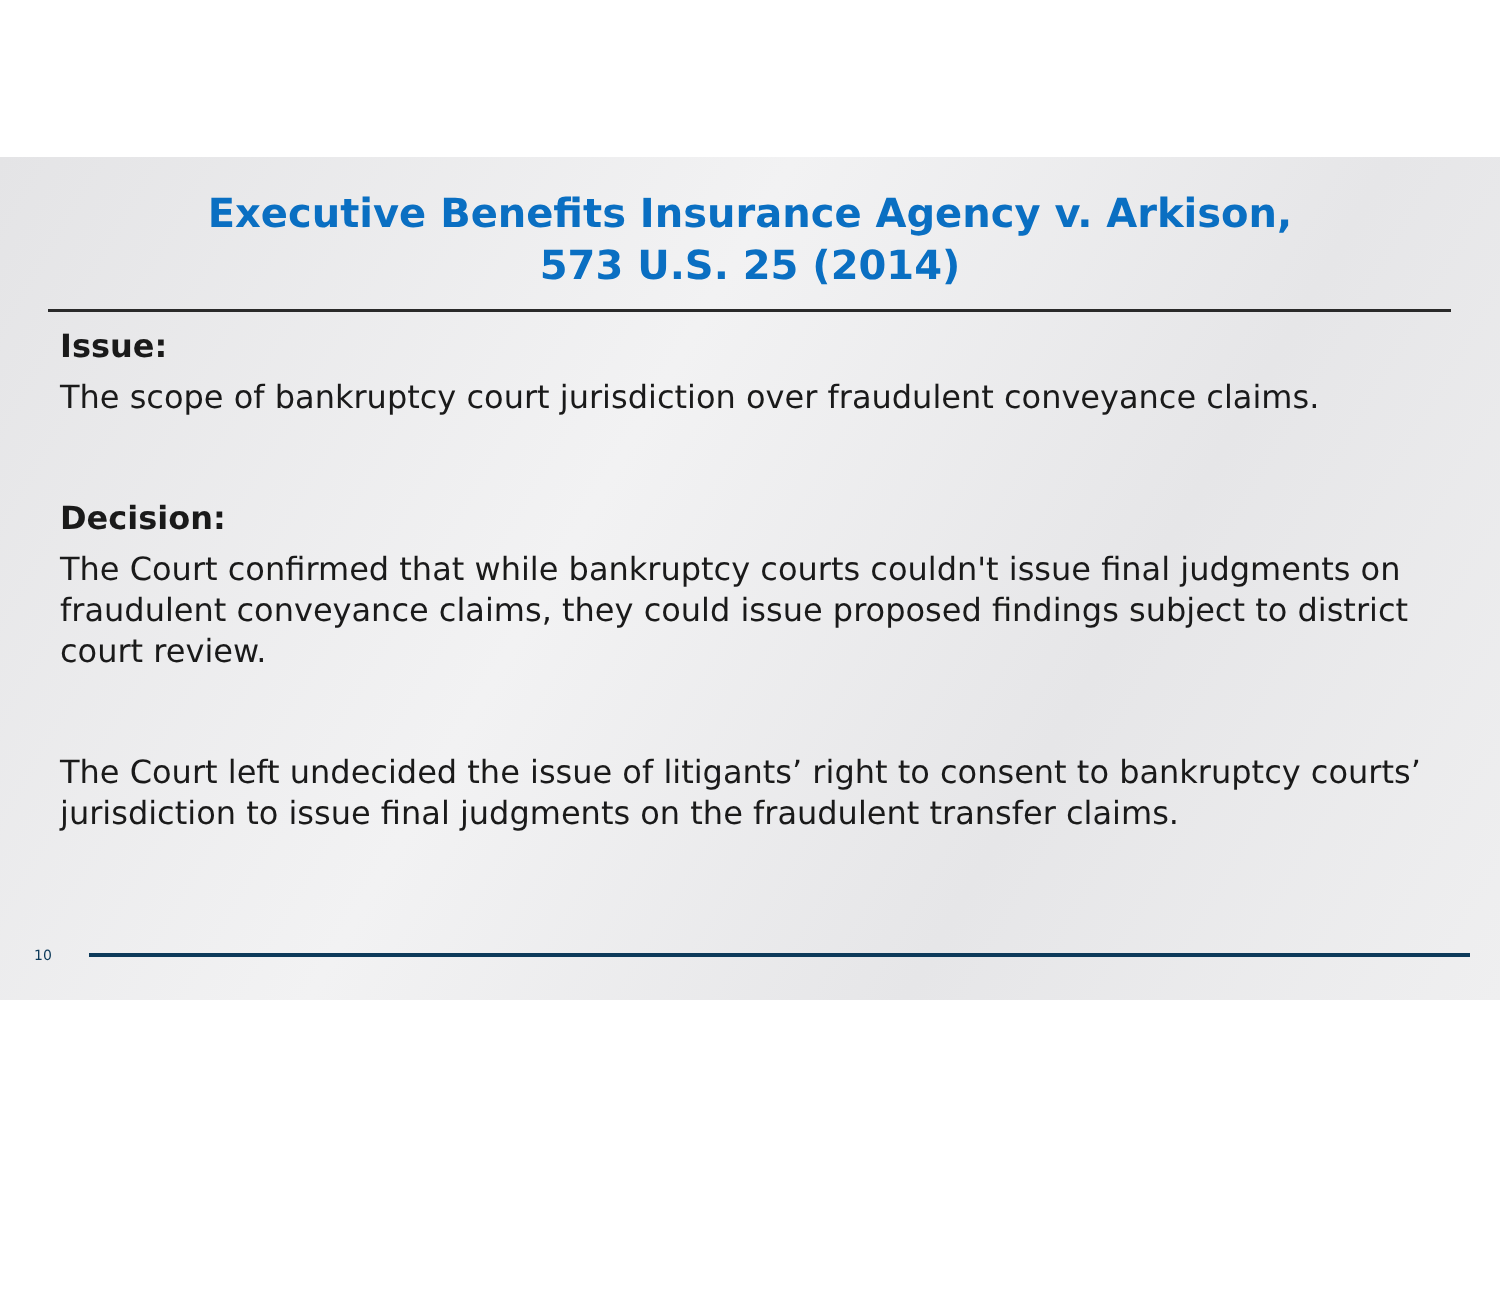Executive Benefits Insurance Agency v. Arkison,
573 U.S. 25 (2014)
Issue:
The scope of bankruptcy court jurisdiction over fraudulent conveyance claims.
Decision:
The Court confirmed that while bankruptcy courts couldn't issue final judgments on fraudulent conveyance claims, they could issue proposed findings subject to district court review.
The Court left undecided the issue of litigants’ right to consent to bankruptcy courts’ jurisdiction to issue final judgments on the fraudulent transfer claims.
10